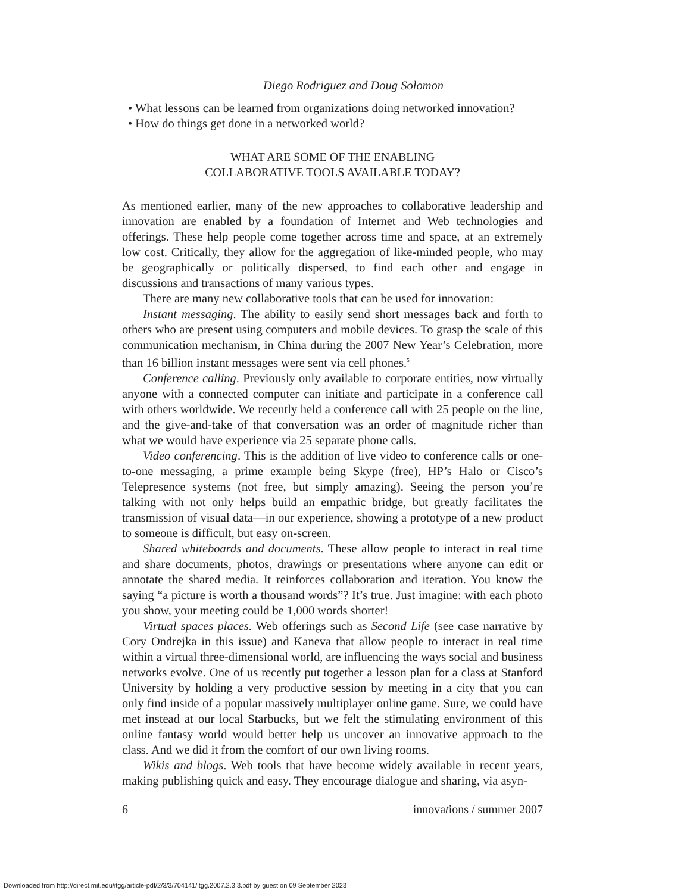Diego Rodriguez and Doug Solomon
• What lessons can be learned from organizations doing networked innovation?
• How do things get done in a networked world?
WHAT ARE SOME OF THE ENABLING
COLLABORATIVE TOOLS AVAILABLE TODAY?
As mentioned earlier, many of the new approaches to collaborative leadership and innovation are enabled by a foundation of Internet and Web technologies and offerings. These help people come together across time and space, at an extremely low cost. Critically, they allow for the aggregation of like-minded people, who may be geographically or politically dispersed, to find each other and engage in discussions and transactions of many various types.
There are many new collaborative tools that can be used for innovation:
Instant messaging. The ability to easily send short messages back and forth to others who are present using computers and mobile devices. To grasp the scale of this communication mechanism, in China during the 2007 New Year’s Celebration, more than 16 billion instant messages were sent via cell phones.<sup>5</sup>
Conference calling. Previously only available to corporate entities, now virtually anyone with a connected computer can initiate and participate in a conference call with others worldwide. We recently held a conference call with 25 people on the line, and the give-and-take of that conversation was an order of magnitude richer than what we would have experience via 25 separate phone calls.
Video conferencing. This is the addition of live video to conference calls or one-to-one messaging, a prime example being Skype (free), HP’s Halo or Cisco’s Telepresence systems (not free, but simply amazing). Seeing the person you’re talking with not only helps build an empathic bridge, but greatly facilitates the transmission of visual data—in our experience, showing a prototype of a new product to someone is difficult, but easy on-screen.
Shared whiteboards and documents. These allow people to interact in real time and share documents, photos, drawings or presentations where anyone can edit or annotate the shared media. It reinforces collaboration and iteration. You know the saying “a picture is worth a thousand words”? It’s true. Just imagine: with each photo you show, your meeting could be 1,000 words shorter!
Virtual spaces places. Web offerings such as Second Life (see case narrative by Cory Ondrejka in this issue) and Kaneva that allow people to interact in real time within a virtual three-dimensional world, are influencing the ways social and business networks evolve. One of us recently put together a lesson plan for a class at Stanford University by holding a very productive session by meeting in a city that you can only find inside of a popular massively multiplayer online game. Sure, we could have met instead at our local Starbucks, but we felt the stimulating environment of this online fantasy world would better help us uncover an innovative approach to the class. And we did it from the comfort of our own living rooms.
Wikis and blogs. Web tools that have become widely available in recent years, making publishing quick and easy. They encourage dialogue and sharing, via asyn-
6 innovations / summer 2007
Downloaded from http://direct.mit.edu/itgg/article-pdf/2/3/3/704141/itgg.2007.2.3.3.pdf by guest on 09 September 2023